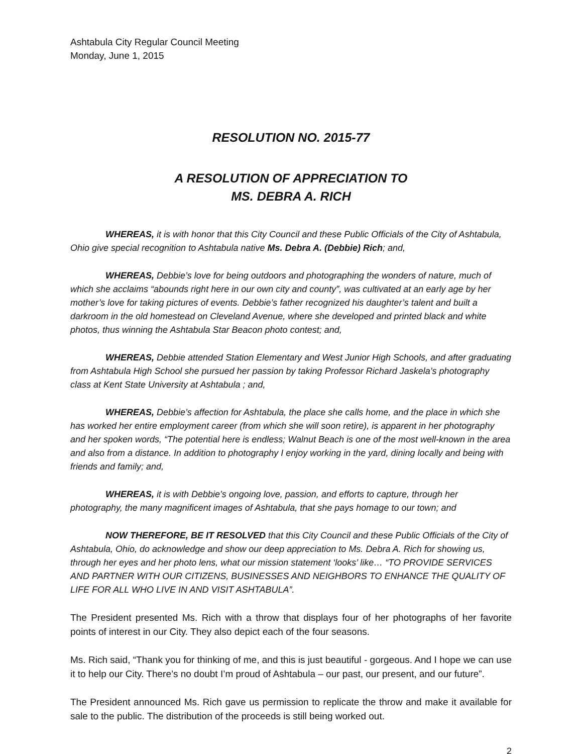Ashtabula City Regular Council Meeting
Monday, June 1, 2015
RESOLUTION NO. 2015-77
A RESOLUTION OF APPRECIATION TO
MS. DEBRA A. RICH
WHEREAS, it is with honor that this City Council and these Public Officials of the City of Ashtabula, Ohio give special recognition to Ashtabula native Ms. Debra A. (Debbie) Rich; and,
WHEREAS, Debbie’s love for being outdoors and photographing the wonders of nature, much of which she acclaims “abounds right here in our own city and county”, was cultivated at an early age by her mother’s love for taking pictures of events. Debbie’s father recognized his daughter’s talent and built a darkroom in the old homestead on Cleveland Avenue, where she developed and printed black and white photos, thus winning the Ashtabula Star Beacon photo contest; and,
WHEREAS, Debbie attended Station Elementary and West Junior High Schools, and after graduating from Ashtabula High School she pursued her passion by taking Professor Richard Jaskela’s photography class at Kent State University at Ashtabula ; and,
WHEREAS, Debbie’s affection for Ashtabula, the place she calls home, and the place in which she has worked her entire employment career (from which she will soon retire), is apparent in her photography and her spoken words, “The potential here is endless; Walnut Beach is one of the most well-known in the area and also from a distance. In addition to photography I enjoy working in the yard, dining locally and being with friends and family; and,
WHEREAS, it is with Debbie’s ongoing love, passion, and efforts to capture, through her photography, the many magnificent images of Ashtabula, that she pays homage to our town; and
NOW THEREFORE, BE IT RESOLVED that this City Council and these Public Officials of the City of Ashtabula, Ohio, do acknowledge and show our deep appreciation to Ms. Debra A. Rich for showing us, through her eyes and her photo lens, what our mission statement ‘looks’ like… “TO PROVIDE SERVICES AND PARTNER WITH OUR CITIZENS, BUSINESSES AND NEIGHBORS TO ENHANCE THE QUALITY OF LIFE FOR ALL WHO LIVE IN AND VISIT ASHTABULA”.
The President presented Ms. Rich with a throw that displays four of her photographs of her favorite points of interest in our City. They also depict each of the four seasons.
Ms. Rich said, “Thank you for thinking of me, and this is just beautiful - gorgeous. And I hope we can use it to help our City. There’s no doubt I’m proud of Ashtabula – our past, our present, and our future”.
The President announced Ms. Rich gave us permission to replicate the throw and make it available for sale to the public. The distribution of the proceeds is still being worked out.
2